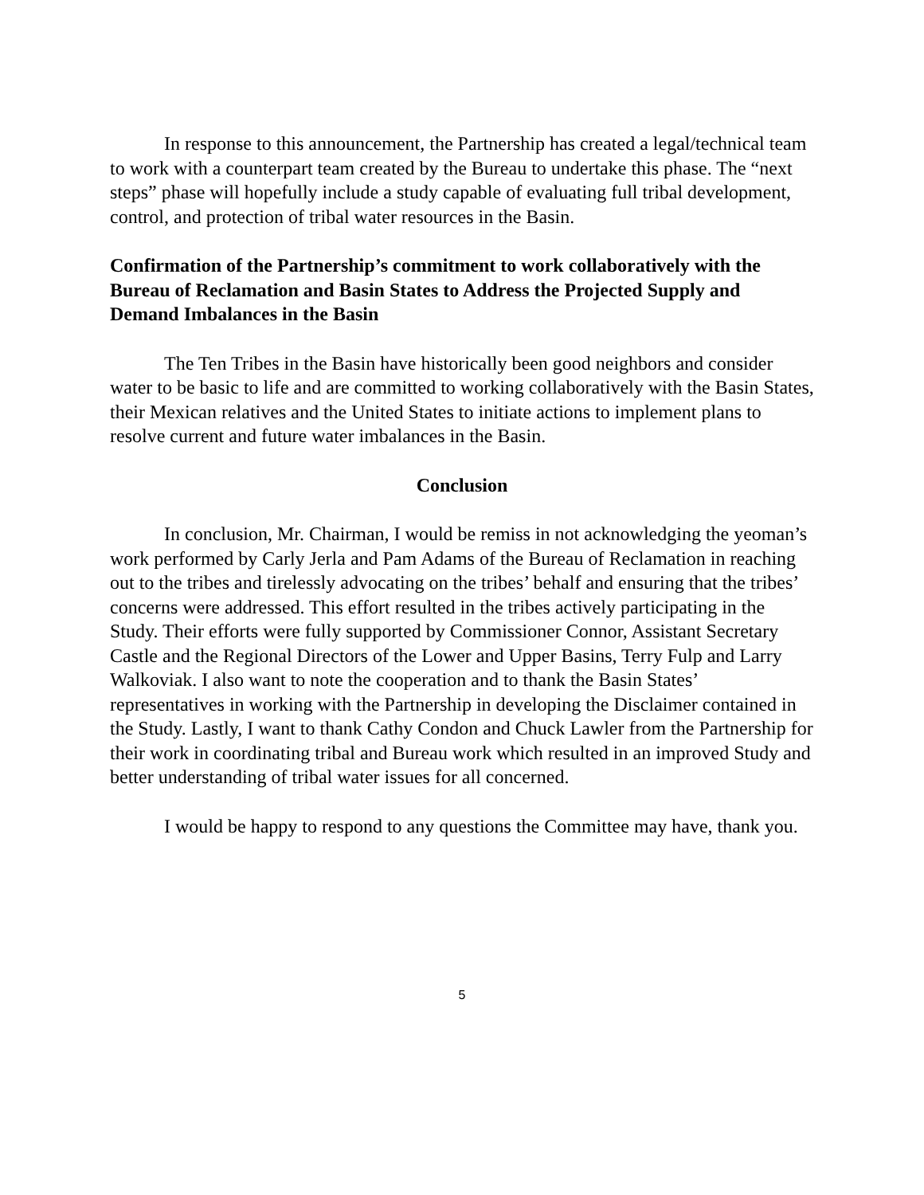In response to this announcement, the Partnership has created a legal/technical team to work with a counterpart team created by the Bureau to undertake this phase. The “next steps” phase will hopefully include a study capable of evaluating full tribal development, control, and protection of tribal water resources in the Basin.
Confirmation of the Partnership’s commitment to work collaboratively with the Bureau of Reclamation and Basin States to Address the Projected Supply and Demand Imbalances in the Basin
The Ten Tribes in the Basin have historically been good neighbors and consider water to be basic to life and are committed to working collaboratively with the Basin States, their Mexican relatives and the United States to initiate actions to implement plans to resolve current and future water imbalances in the Basin.
Conclusion
In conclusion, Mr. Chairman, I would be remiss in not acknowledging the yeoman’s work performed by Carly Jerla and Pam Adams of the Bureau of Reclamation in reaching out to the tribes and tirelessly advocating on the tribes’ behalf and ensuring that the tribes’ concerns were addressed. This effort resulted in the tribes actively participating in the Study. Their efforts were fully supported by Commissioner Connor, Assistant Secretary Castle and the Regional Directors of the Lower and Upper Basins, Terry Fulp and Larry Walkoviak. I also want to note the cooperation and to thank the Basin States’ representatives in working with the Partnership in developing the Disclaimer contained in the Study. Lastly, I want to thank Cathy Condon and Chuck Lawler from the Partnership for their work in coordinating tribal and Bureau work which resulted in an improved Study and better understanding of tribal water issues for all concerned.
I would be happy to respond to any questions the Committee may have, thank you.
5